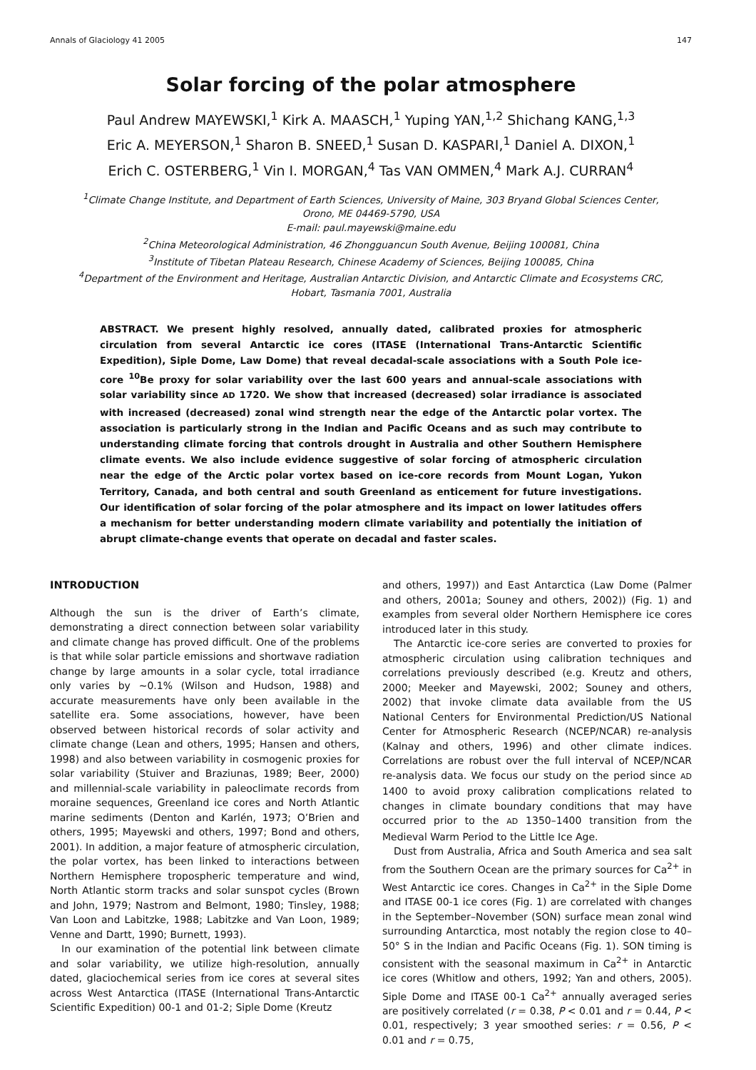Annals of Glaciology 41 2005 147
Solar forcing of the polar atmosphere
Paul Andrew MAYEWSKI,<sup>1</sup> Kirk A. MAASCH,<sup>1</sup> Yuping YAN,<sup>1,2</sup> Shichang KANG,<sup>1,3</sup>
Eric A. MEYERSON,<sup>1</sup> Sharon B. SNEED,<sup>1</sup> Susan D. KASPARI,<sup>1</sup> Daniel A. DIXON,<sup>1</sup>
Erich C. OSTERBERG,<sup>1</sup> Vin I. MORGAN,<sup>4</sup> Tas VAN OMMEN,<sup>4</sup> Mark A.J. CURRAN<sup>4</sup>
<sup>1</sup> Climate Change Institute, and Department of Earth Sciences, University of Maine, 303 Bryand Global Sciences Center,
Orono, ME 04469-5790, USA
E-mail: paul.mayewski@maine.edu
<sup>2</sup> China Meteorological Administration, 46 Zhongguancun South Avenue, Beijing 100081, China
<sup>3</sup> Institute of Tibetan Plateau Research, Chinese Academy of Sciences, Beijing 100085, China
<sup>4</sup> Department of the Environment and Heritage, Australian Antarctic Division, and Antarctic Climate and Ecosystems CRC,
Hobart, Tasmania 7001, Australia
ABSTRACT. We present highly resolved, annually dated, calibrated proxies for atmospheric circulation from several Antarctic ice cores (ITASE (International Trans-Antarctic Scientific Expedition), Siple Dome, Law Dome) that reveal decadal-scale associations with a South Pole ice-core <sup>10</sup>Be proxy for solar variability over the last 600 years and annual-scale associations with solar variability since AD 1720. We show that increased (decreased) solar irradiance is associated with increased (decreased) zonal wind strength near the edge of the Antarctic polar vortex. The association is particularly strong in the Indian and Pacific Oceans and as such may contribute to understanding climate forcing that controls drought in Australia and other Southern Hemisphere climate events. We also include evidence suggestive of solar forcing of atmospheric circulation near the edge of the Arctic polar vortex based on ice-core records from Mount Logan, Yukon Territory, Canada, and both central and south Greenland as enticement for future investigations. Our identification of solar forcing of the polar atmosphere and its impact on lower latitudes offers a mechanism for better understanding modern climate variability and potentially the initiation of abrupt climate-change events that operate on decadal and faster scales.
INTRODUCTION
Although the sun is the driver of Earth’s climate, demonstrating a direct connection between solar variability and climate change has proved difficult. One of the problems is that while solar particle emissions and shortwave radiation change by large amounts in a solar cycle, total irradiance only varies by ~0.1% (Wilson and Hudson, 1988) and accurate measurements have only been available in the satellite era. Some associations, however, have been observed between historical records of solar activity and climate change (Lean and others, 1995; Hansen and others, 1998) and also between variability in cosmogenic proxies for solar variability (Stuiver and Braziunas, 1989; Beer, 2000) and millennial-scale variability in paleoclimate records from moraine sequences, Greenland ice cores and North Atlantic marine sediments (Denton and Karlén, 1973; O’Brien and others, 1995; Mayewski and others, 1997; Bond and others, 2001). In addition, a major feature of atmospheric circulation, the polar vortex, has been linked to interactions between Northern Hemisphere tropospheric temperature and wind, North Atlantic storm tracks and solar sunspot cycles (Brown and John, 1979; Nastrom and Belmont, 1980; Tinsley, 1988; Van Loon and Labitzke, 1988; Labitzke and Van Loon, 1989; Venne and Dartt, 1990; Burnett, 1993).
In our examination of the potential link between climate and solar variability, we utilize high-resolution, annually dated, glaciochemical series from ice cores at several sites across West Antarctica (ITASE (International Trans-Antarctic Scientific Expedition) 00-1 and 01-2; Siple Dome (Kreutz
and others, 1997)) and East Antarctica (Law Dome (Palmer and others, 2001a; Souney and others, 2002)) (Fig. 1) and examples from several older Northern Hemisphere ice cores introduced later in this study.
The Antarctic ice-core series are converted to proxies for atmospheric circulation using calibration techniques and correlations previously described (e.g. Kreutz and others, 2000; Meeker and Mayewski, 2002; Souney and others, 2002) that invoke climate data available from the US National Centers for Environmental Prediction/US National Center for Atmospheric Research (NCEP/NCAR) re-analysis (Kalnay and others, 1996) and other climate indices. Correlations are robust over the full interval of NCEP/NCAR re-analysis data. We focus our study on the period since AD 1400 to avoid proxy calibration complications related to changes in climate boundary conditions that may have occurred prior to the AD 1350–1400 transition from the Medieval Warm Period to the Little Ice Age.
Dust from Australia, Africa and South America and sea salt from the Southern Ocean are the primary sources for Ca<sup>2+</sup> in West Antarctic ice cores. Changes in Ca<sup>2+</sup> in the Siple Dome and ITASE 00-1 ice cores (Fig. 1) are correlated with changes in the September–November (SON) surface mean zonal wind surrounding Antarctica, most notably the region close to 40–50° S in the Indian and Pacific Oceans (Fig. 1). SON timing is consistent with the seasonal maximum in Ca<sup>2+</sup> in Antarctic ice cores (Whitlow and others, 1992; Yan and others, 2005). Siple Dome and ITASE 00-1 Ca<sup>2+</sup> annually averaged series are positively correlated (r = 0.38, P < 0.01 and r = 0.44, P < 0.01, respectively; 3 year smoothed series: r = 0.56, P < 0.01 and r = 0.75,